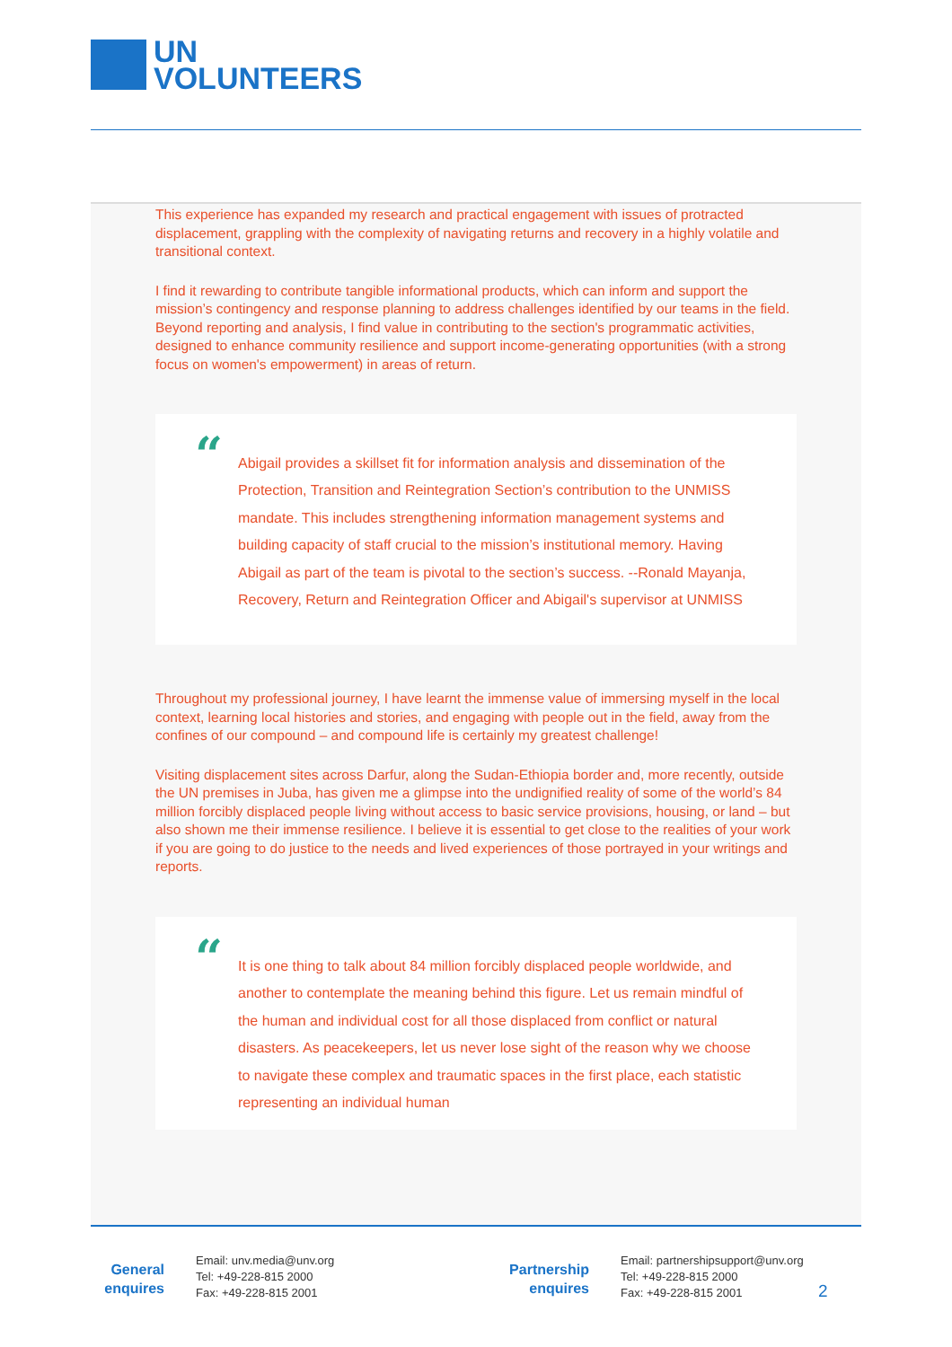UN
VOLUNTEERS
This experience has expanded my research and practical engagement with issues of protracted displacement, grappling with the complexity of navigating returns and recovery in a highly volatile and transitional context.
I find it rewarding to contribute tangible informational products, which can inform and support the mission’s contingency and response planning to address challenges identified by our teams in the field. Beyond reporting and analysis, I find value in contributing to the section's programmatic activities, designed to enhance community resilience and support income-generating opportunities (with a strong focus on women's empowerment) in areas of return.
“Abigail provides a skillset fit for information analysis and dissemination of the Protection, Transition and Reintegration Section’s contribution to the UNMISS mandate. This includes strengthening information management systems and building capacity of staff crucial to the mission’s institutional memory. Having Abigail as part of the team is pivotal to the section’s success. --Ronald Mayanja, Recovery, Return and Reintegration Officer and Abigail's supervisor at UNMISS
Throughout my professional journey, I have learnt the immense value of immersing myself in the local context, learning local histories and stories, and engaging with people out in the field, away from the confines of our compound – and compound life is certainly my greatest challenge!
Visiting displacement sites across Darfur, along the Sudan-Ethiopia border and, more recently, outside the UN premises in Juba, has given me a glimpse into the undignified reality of some of the world’s 84 million forcibly displaced people living without access to basic service provisions, housing, or land – but also shown me their immense resilience. I believe it is essential to get close to the realities of your work if you are going to do justice to the needs and lived experiences of those portrayed in your writings and reports.
“It is one thing to talk about 84 million forcibly displaced people worldwide, and another to contemplate the meaning behind this figure. Let us remain mindful of the human and individual cost for all those displaced from conflict or natural disasters. As peacekeepers, let us never lose sight of the reason why we choose to navigate these complex and traumatic spaces in the first place, each statistic representing an individual human
General
enquires
Email: unv.media@unv.org
Tel: +49-228-815 2000
Fax: +49-228-815 2001
Partnership
enquires
Email: partnershipsupport@unv.org
Tel: +49-228-815 2000
Fax: +49-228-815 2001
2